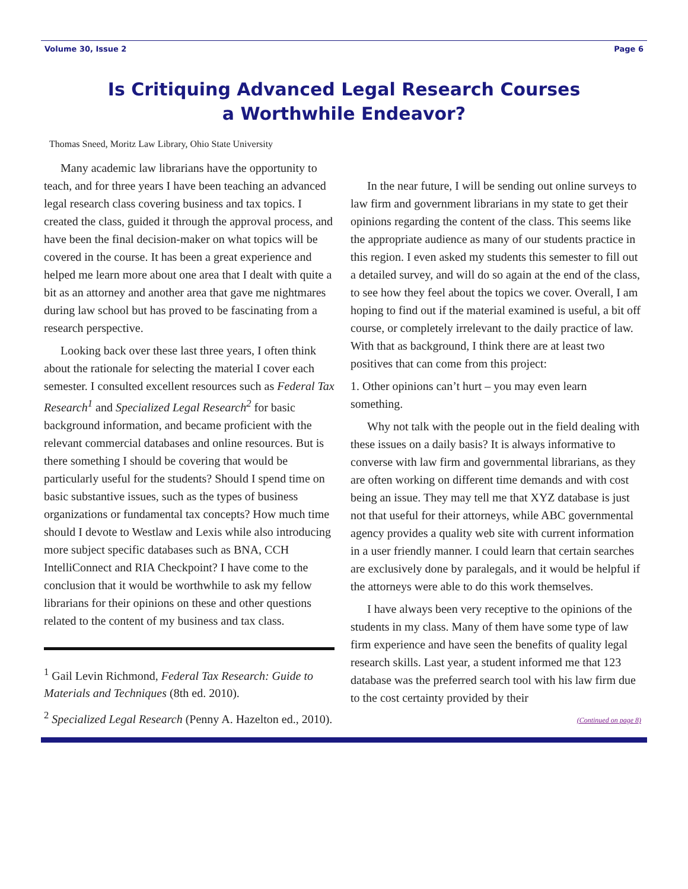Volume 30, Issue 2 Page 6
Is Critiquing Advanced Legal Research Courses
a Worthwhile Endeavor?
Thomas Sneed, Moritz Law Library, Ohio State University
Many academic law librarians have the opportunity to teach, and for three years I have been teaching an advanced legal research class covering business and tax topics. I created the class, guided it through the approval process, and have been the final decision-maker on what topics will be covered in the course. It has been a great experience and helped me learn more about one area that I dealt with quite a bit as an attorney and another area that gave me nightmares during law school but has proved to be fascinating from a research perspective.
Looking back over these last three years, I often think about the rationale for selecting the material I cover each semester. I consulted excellent resources such as Federal Tax Research<sup>1</sup> and Specialized Legal Research<sup>2</sup> for basic background information, and became proficient with the relevant commercial databases and online resources. But is there something I should be covering that would be particularly useful for the students? Should I spend time on basic substantive issues, such as the types of business organizations or fundamental tax concepts? How much time should I devote to Westlaw and Lexis while also introducing more subject specific databases such as BNA, CCH IntelliConnect and RIA Checkpoint? I have come to the conclusion that it would be worthwhile to ask my fellow librarians for their opinions on these and other questions related to the content of my business and tax class.
<sup>1</sup> Gail Levin Richmond, Federal Tax Research: Guide to Materials and Techniques (8th ed. 2010).
<sup>2</sup> Specialized Legal Research (Penny A. Hazelton ed., 2010).
In the near future, I will be sending out online surveys to law firm and government librarians in my state to get their opinions regarding the content of the class. This seems like the appropriate audience as many of our students practice in this region. I even asked my students this semester to fill out a detailed survey, and will do so again at the end of the class, to see how they feel about the topics we cover. Overall, I am hoping to find out if the material examined is useful, a bit off course, or completely irrelevant to the daily practice of law. With that as background, I think there are at least two positives that can come from this project:
1. Other opinions can’t hurt – you may even learn something.
Why not talk with the people out in the field dealing with these issues on a daily basis? It is always informative to converse with law firm and governmental librarians, as they are often working on different time demands and with cost being an issue. They may tell me that XYZ database is just not that useful for their attorneys, while ABC governmental agency provides a quality web site with current information in a user friendly manner. I could learn that certain searches are exclusively done by paralegals, and it would be helpful if the attorneys were able to do this work themselves.
I have always been very receptive to the opinions of the students in my class. Many of them have some type of law firm experience and have seen the benefits of quality legal research skills. Last year, a student informed me that 123 database was the preferred search tool with his law firm due to the cost certainty provided by their
(Continued on page 8)